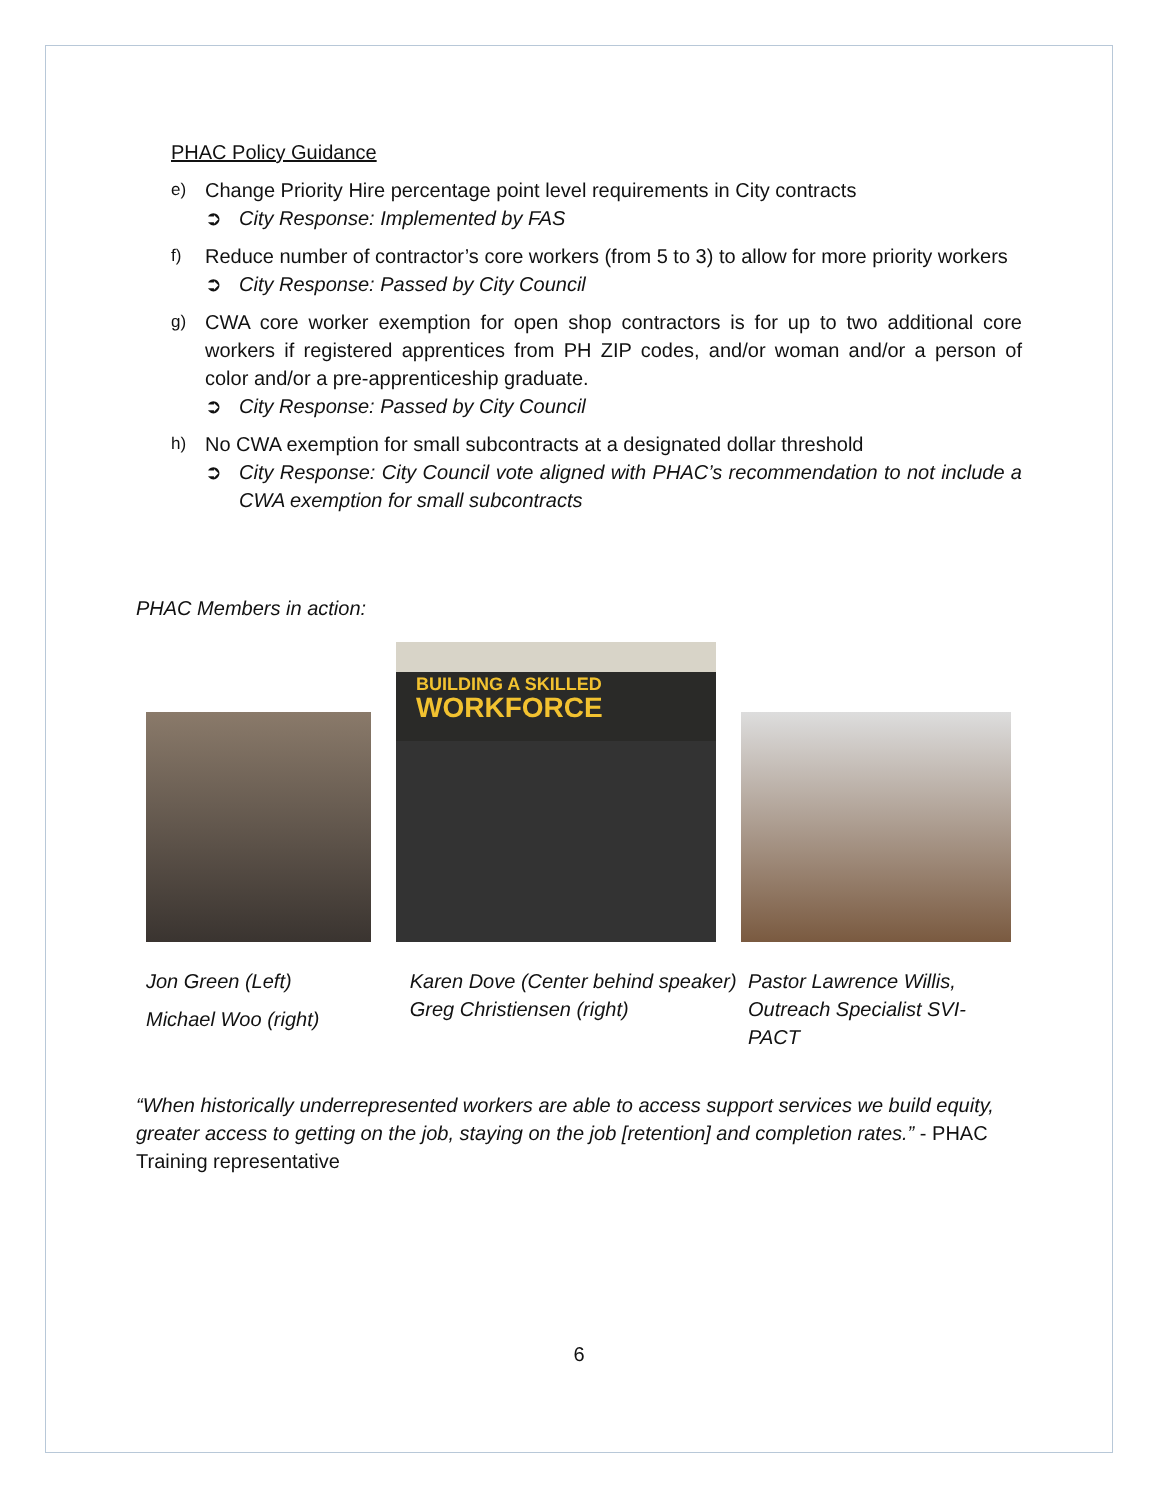PHAC Policy Guidance
e)
Change Priority Hire percentage point level requirements in City contracts
➲ City Response: Implemented by FAS
f)
Reduce number of contractor’s core workers (from 5 to 3) to allow for more priority workers
➲ City Response: Passed by City Council
g)
CWA core worker exemption for open shop contractors is for up to two additional core workers if registered apprentices from PH ZIP codes, and/or woman and/or a person of color and/or a pre-apprenticeship graduate.
➲ City Response: Passed by City Council
h)
No CWA exemption for small subcontracts at a designated dollar threshold
➲ City Response: City Council vote aligned with PHAC’s recommendation to not include a CWA exemption for small subcontracts
PHAC Members in action:
BUILDING A SKILLED
WORKFORCE
Jon Green (Left)
Michael Woo (right)
Karen Dove (Center behind speaker)
Greg Christiensen (right)
Pastor Lawrence Willis,
Outreach Specialist SVI- PACT
“When historically underrepresented workers are able to access support services we build equity, greater access to getting on the job, staying on the job [retention] and completion rates.” - PHAC Training representative
6